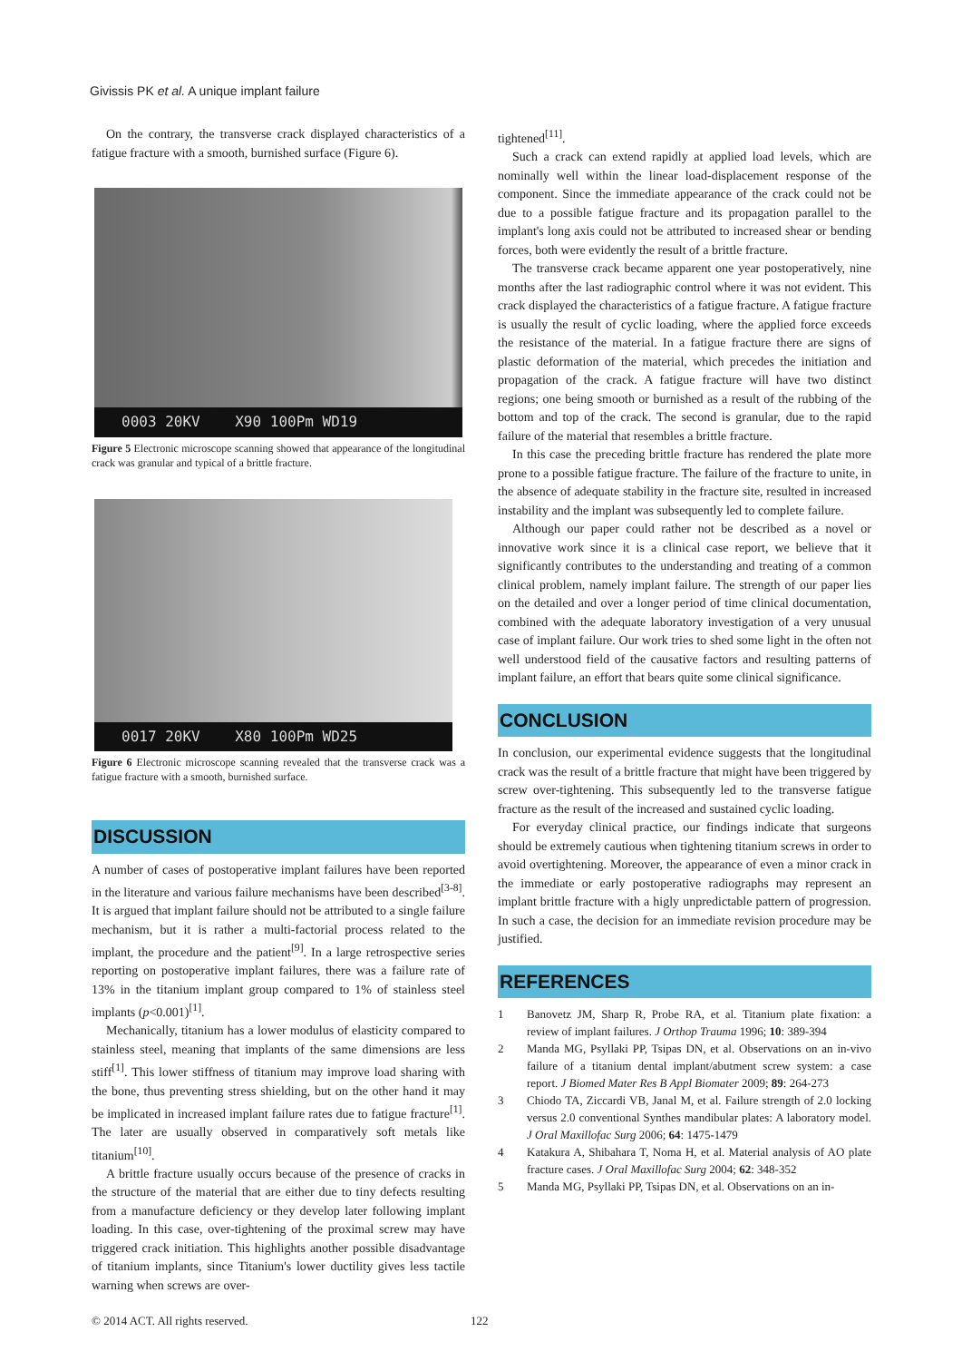Givissis PK et al. A unique implant failure
On the contrary, the transverse crack displayed characteristics of a fatigue fracture with a smooth, burnished surface (Figure 6).
0003 20KV X90 100Pm WD19
Figure 5 Electronic microscope scanning showed that appearance of the longitudinal crack was granular and typical of a brittle fracture.
0017 20KV X80 100Pm WD25
Figure 6 Electronic microscope scanning revealed that the transverse crack was a fatigue fracture with a smooth, burnished surface.
DISCUSSION
A number of cases of postoperative implant failures have been reported in the literature and various failure mechanisms have been described<sup>[3-8]</sup>. It is argued that implant failure should not be attributed to a single failure mechanism, but it is rather a multi-factorial process related to the implant, the procedure and the patient<sup>[9]</sup>. In a large retrospective series reporting on postoperative implant failures, there was a failure rate of 13% in the titanium implant group compared to 1% of stainless steel implants (p<0.001)<sup>[1]</sup>.
Mechanically, titanium has a lower modulus of elasticity compared to stainless steel, meaning that implants of the same dimensions are less stiff<sup>[1]</sup>. This lower stiffness of titanium may improve load sharing with the bone, thus preventing stress shielding, but on the other hand it may be implicated in increased implant failure rates due to fatigue fracture<sup>[1]</sup>. The later are usually observed in comparatively soft metals like titanium<sup>[10]</sup>.
A brittle fracture usually occurs because of the presence of cracks in the structure of the material that are either due to tiny defects resulting from a manufacture deficiency or they develop later following implant loading. In this case, over-tightening of the proximal screw may have triggered crack initiation. This highlights another possible disadvantage of titanium implants, since Titanium's lower ductility gives less tactile warning when screws are over-
tightened<sup>[11]</sup>.
Such a crack can extend rapidly at applied load levels, which are nominally well within the linear load-displacement response of the component. Since the immediate appearance of the crack could not be due to a possible fatigue fracture and its propagation parallel to the implant's long axis could not be attributed to increased shear or bending forces, both were evidently the result of a brittle fracture.
The transverse crack became apparent one year postoperatively, nine months after the last radiographic control where it was not evident. This crack displayed the characteristics of a fatigue fracture. A fatigue fracture is usually the result of cyclic loading, where the applied force exceeds the resistance of the material. In a fatigue fracture there are signs of plastic deformation of the material, which precedes the initiation and propagation of the crack. A fatigue fracture will have two distinct regions; one being smooth or burnished as a result of the rubbing of the bottom and top of the crack. The second is granular, due to the rapid failure of the material that resembles a brittle fracture.
In this case the preceding brittle fracture has rendered the plate more prone to a possible fatigue fracture. The failure of the fracture to unite, in the absence of adequate stability in the fracture site, resulted in increased instability and the implant was subsequently led to complete failure.
Although our paper could rather not be described as a novel or innovative work since it is a clinical case report, we believe that it significantly contributes to the understanding and treating of a common clinical problem, namely implant failure. The strength of our paper lies on the detailed and over a longer period of time clinical documentation, combined with the adequate laboratory investigation of a very unusual case of implant failure. Our work tries to shed some light in the often not well understood field of the causative factors and resulting patterns of implant failure, an effort that bears quite some clinical significance.
CONCLUSION
In conclusion, our experimental evidence suggests that the longitudinal crack was the result of a brittle fracture that might have been triggered by screw over-tightening. This subsequently led to the transverse fatigue fracture as the result of the increased and sustained cyclic loading.
For everyday clinical practice, our findings indicate that surgeons should be extremely cautious when tightening titanium screws in order to avoid overtightening. Moreover, the appearance of even a minor crack in the immediate or early postoperative radiographs may represent an implant brittle fracture with a higly unpredictable pattern of progression. In such a case, the decision for an immediate revision procedure may be justified.
REFERENCES
1 Banovetz JM, Sharp R, Probe RA, et al. Titanium plate fixation: a review of implant failures. J Orthop Trauma 1996; 10: 389-394
2 Manda MG, Psyllaki PP, Tsipas DN, et al. Observations on an in-vivo failure of a titanium dental implant/abutment screw system: a case report. J Biomed Mater Res B Appl Biomater 2009; 89: 264-273
3 Chiodo TA, Ziccardi VB, Janal M, et al. Failure strength of 2.0 locking versus 2.0 conventional Synthes mandibular plates: A laboratory model. J Oral Maxillofac Surg 2006; 64: 1475-1479
4 Katakura A, Shibahara T, Noma H, et al. Material analysis of AO plate fracture cases. J Oral Maxillofac Surg 2004; 62: 348-352
5 Manda MG, Psyllaki PP, Tsipas DN, et al. Observations on an in-
© 2014 ACT. All rights reserved. 122